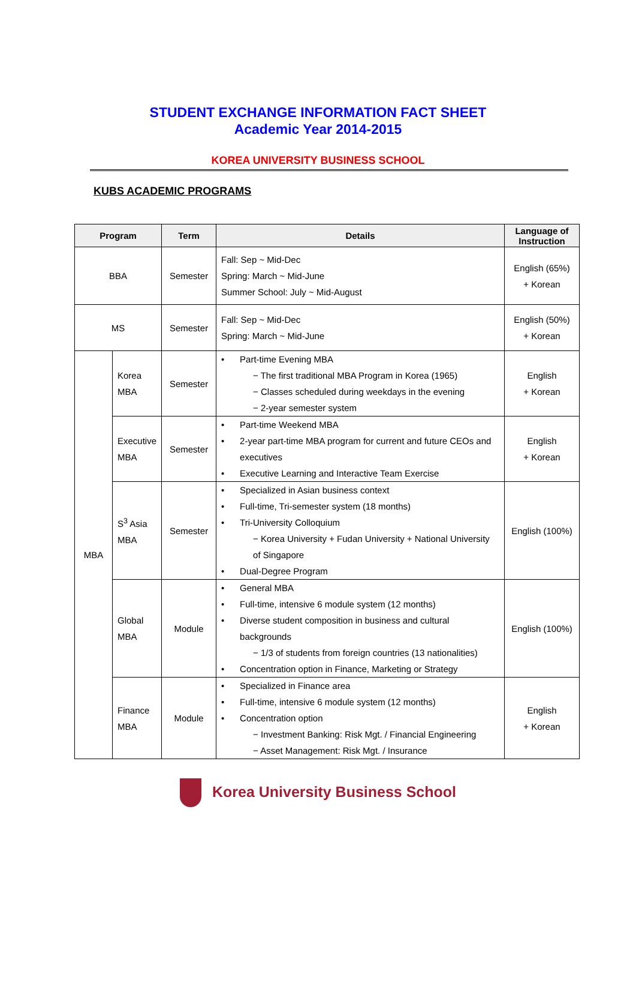STUDENT EXCHANGE INFORMATION FACT SHEET
Academic Year 2014-2015
KOREA UNIVERSITY BUSINESS SCHOOL
KUBS ACADEMIC PROGRAMS
| Program | | Term | Details | Language of Instruction |
| --- | --- | --- | --- | --- |
| BBA | | Semester | Fall: Sep ~ Mid-Dec Spring: March ~ Mid-June Summer School: July ~ Mid-August | English (65%) + Korean |
| MS | | Semester | Fall: Sep ~ Mid-Dec Spring: March ~ Mid-June | English (50%) + Korean |
| MBA | Korea MBA | Semester | Part-time Evening MBA − The first traditional MBA Program in Korea (1965) − Classes scheduled during weekdays in the evening − 2-year semester system | English + Korean |
| | Executive MBA | Semester | Part-time Weekend MBA 2-year part-time MBA program for current and future CEOs and executives Executive Learning and Interactive Team Exercise | English + Korean |
| | S<sup>3</sup> Asia MBA | Semester | Specialized in Asian business context Full-time, Tri-semester system (18 months) Tri-University Colloquium − Korea University + Fudan University + National University of Singapore Dual-Degree Program | English (100%) |
| | Global MBA | Module | General MBA Full-time, intensive 6 module system (12 months) Diverse student composition in business and cultural backgrounds − 1/3 of students from foreign countries (13 nationalities) Concentration option in Finance, Marketing or Strategy | English (100%) |
| | Finance MBA | Module | Specialized in Finance area Full-time, intensive 6 module system (12 months) Concentration option − Investment Banking: Risk Mgt. / Financial Engineering − Asset Management: Risk Mgt. / Insurance | English + Korean |
Korea University Business School